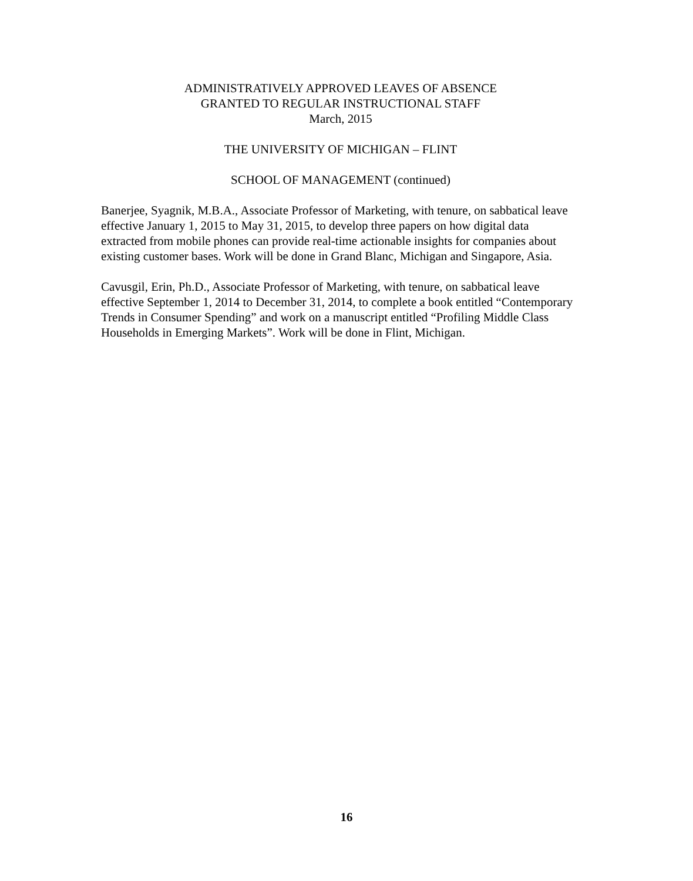ADMINISTRATIVELY APPROVED LEAVES OF ABSENCE
GRANTED TO REGULAR INSTRUCTIONAL STAFF
March, 2015
THE UNIVERSITY OF MICHIGAN – FLINT
SCHOOL OF MANAGEMENT (continued)
Banerjee, Syagnik, M.B.A., Associate Professor of Marketing, with tenure, on sabbatical leave effective January 1, 2015 to May 31, 2015, to develop three papers on how digital data extracted from mobile phones can provide real-time actionable insights for companies about existing customer bases. Work will be done in Grand Blanc, Michigan and Singapore, Asia.
Cavusgil, Erin, Ph.D., Associate Professor of Marketing, with tenure, on sabbatical leave effective September 1, 2014 to December 31, 2014, to complete a book entitled “Contemporary Trends in Consumer Spending” and work on a manuscript entitled “Profiling Middle Class Households in Emerging Markets”. Work will be done in Flint, Michigan.
16